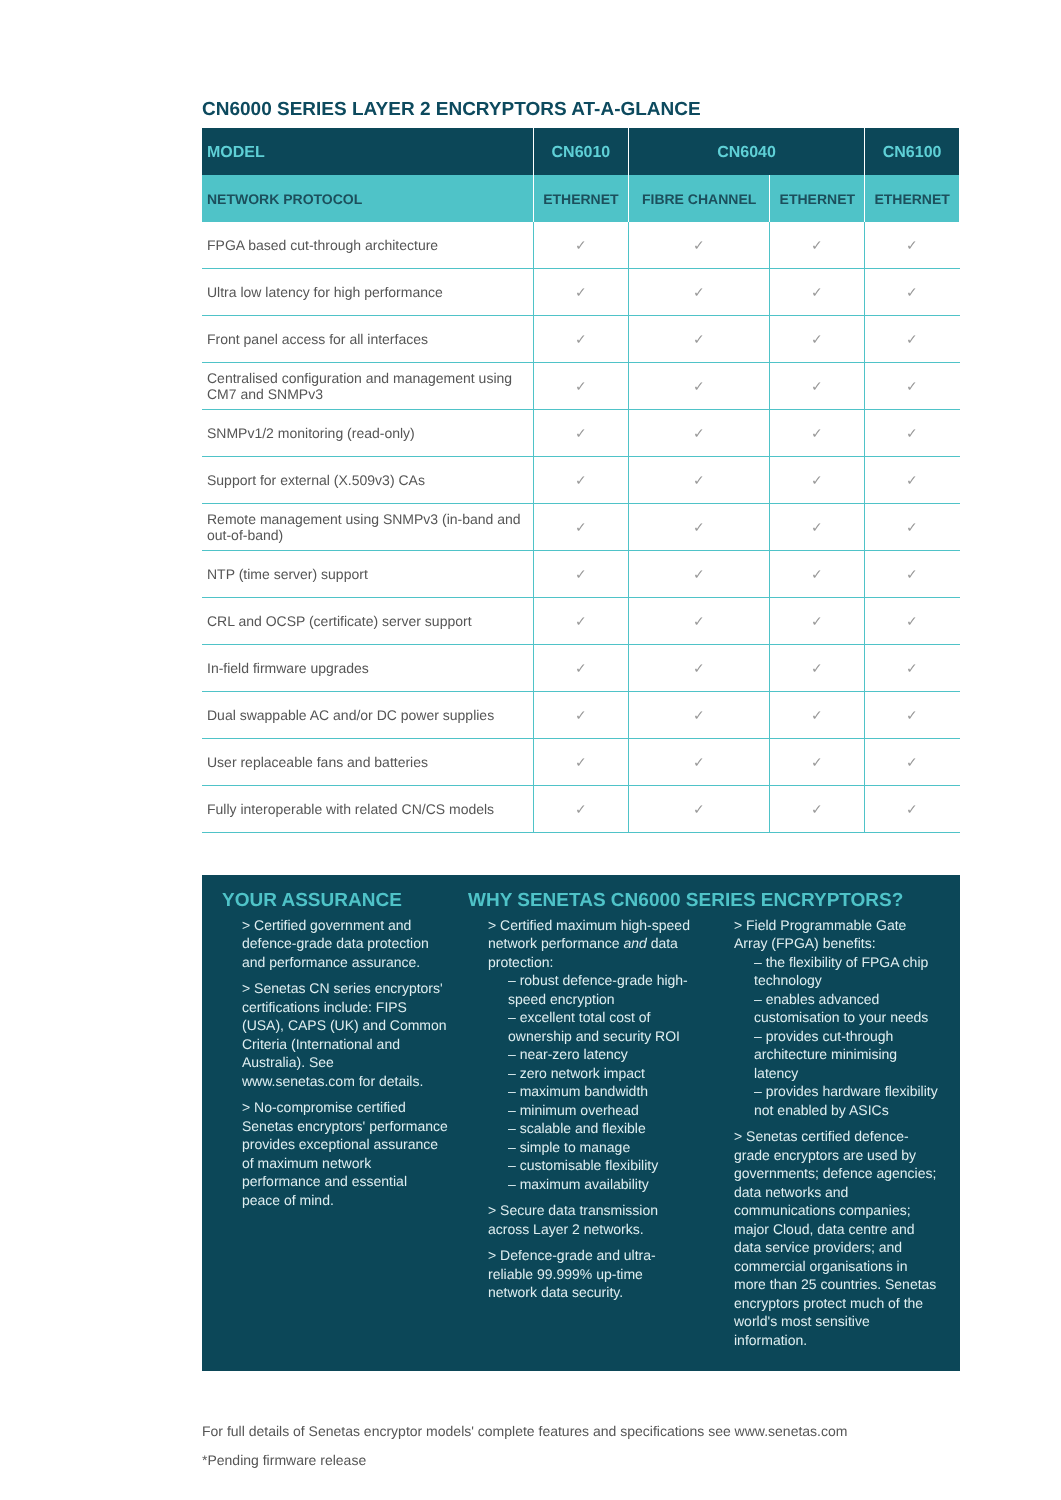CN6000 SERIES LAYER 2 ENCRYPTORS AT-A-GLANCE
| MODEL | CN6010 | CN6040 | | CN6100 |
| --- | --- | --- | --- | --- |
| NETWORK PROTOCOL | ETHERNET | FIBRE CHANNEL | ETHERNET | ETHERNET |
| FPGA based cut-through architecture | ✓ | ✓ | ✓ | ✓ |
| Ultra low latency for high performance | ✓ | ✓ | ✓ | ✓ |
| Front panel access for all interfaces | ✓ | ✓ | ✓ | ✓ |
| Centralised configuration and management using CM7 and SNMPv3 | ✓ | ✓ | ✓ | ✓ |
| SNMPv1/2 monitoring (read-only) | ✓ | ✓ | ✓ | ✓ |
| Support for external (X.509v3) CAs | ✓ | ✓ | ✓ | ✓ |
| Remote management using SNMPv3 (in-band and out-of-band) | ✓ | ✓ | ✓ | ✓ |
| NTP (time server) support | ✓ | ✓ | ✓ | ✓ |
| CRL and OCSP (certificate) server support | ✓ | ✓ | ✓ | ✓ |
| In-field firmware upgrades | ✓ | ✓ | ✓ | ✓ |
| Dual swappable AC and/or DC power supplies | ✓ | ✓ | ✓ | ✓ |
| User replaceable fans and batteries | ✓ | ✓ | ✓ | ✓ |
| Fully interoperable with related CN/CS models | ✓ | ✓ | ✓ | ✓ |
YOUR ASSURANCE
> Certified government and defence-grade data protection and performance assurance.
> Senetas CN series encryptors' certifications include: FIPS (USA), CAPS (UK) and Common Criteria (International and Australia). See www.senetas.com for details.
> No-compromise certified Senetas encryptors' performance provides exceptional assurance of maximum network performance and essential peace of mind.
WHY SENETAS CN6000 SERIES ENCRYPTORS?
> Certified maximum high-speed network performance and data protection:
– robust defence-grade high-speed encryption
– excellent total cost of ownership and security ROI
– near-zero latency
– zero network impact
– maximum bandwidth
– minimum overhead
– scalable and flexible
– simple to manage
– customisable flexibility
– maximum availability
> Secure data transmission across Layer 2 networks.
> Defence-grade and ultra-reliable 99.999% up-time network data security.
> Field Programmable Gate Array (FPGA) benefits:
– the flexibility of FPGA chip technology
– enables advanced customisation to your needs
– provides cut-through architecture minimising latency
– provides hardware flexibility not enabled by ASICs
> Senetas certified defence-grade encryptors are used by governments; defence agencies; data networks and communications companies; major Cloud, data centre and data service providers; and commercial organisations in more than 25 countries. Senetas encryptors protect much of the world's most sensitive information.
For full details of Senetas encryptor models' complete features and specifications see www.senetas.com
*Pending firmware release